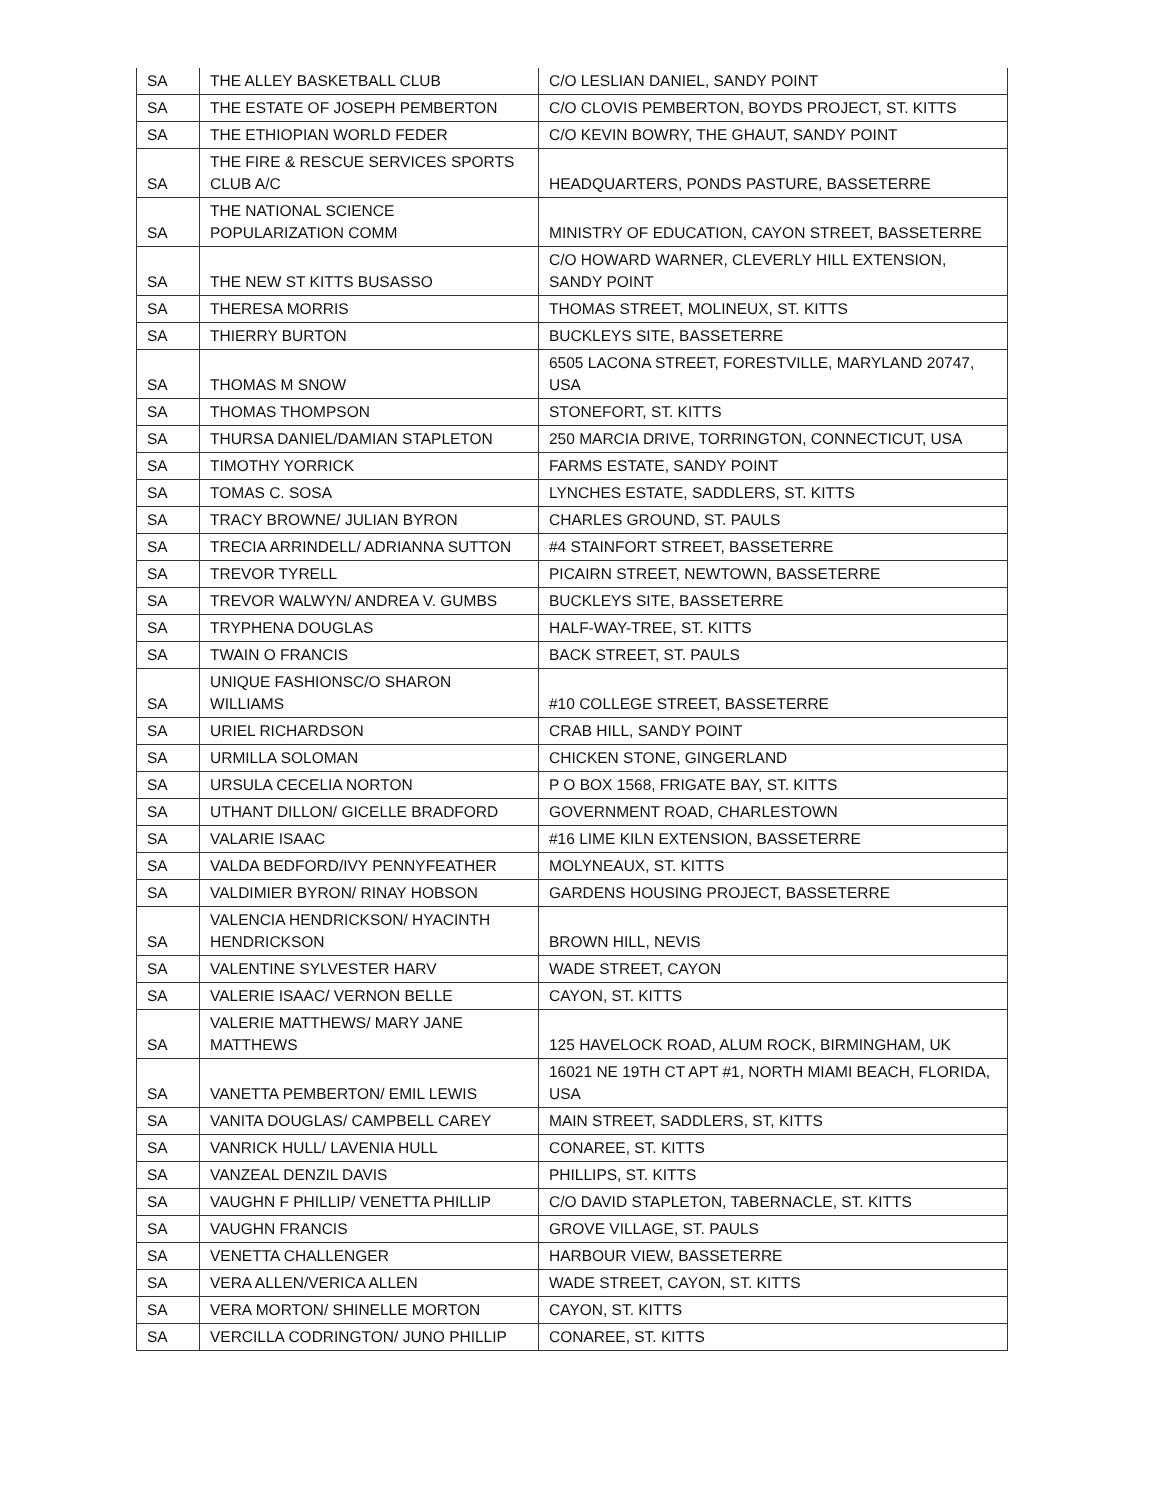| SA | THE ALLEY BASKETBALL CLUB | C/O LESLIAN DANIEL, SANDY POINT |
| SA | THE ESTATE OF JOSEPH PEMBERTON | C/O CLOVIS PEMBERTON, BOYDS PROJECT, ST. KITTS |
| SA | THE ETHIOPIAN WORLD FEDER | C/O KEVIN BOWRY, THE GHAUT, SANDY POINT |
| SA | THE FIRE & RESCUE SERVICES SPORTS CLUB A/C | HEADQUARTERS, PONDS PASTURE, BASSETERRE |
| SA | THE NATIONAL SCIENCE POPULARIZATION COMM | MINISTRY OF EDUCATION, CAYON STREET, BASSETERRE |
| SA | THE NEW ST KITTS BUSASSO | C/O HOWARD WARNER, CLEVERLY HILL EXTENSION, SANDY POINT |
| SA | THERESA MORRIS | THOMAS STREET, MOLINEUX, ST. KITTS |
| SA | THIERRY BURTON | BUCKLEYS SITE, BASSETERRE |
| SA | THOMAS M SNOW | 6505 LACONA STREET, FORESTVILLE, MARYLAND 20747, USA |
| SA | THOMAS THOMPSON | STONEFORT, ST. KITTS |
| SA | THURSA DANIEL/DAMIAN STAPLETON | 250 MARCIA DRIVE, TORRINGTON, CONNECTICUT, USA |
| SA | TIMOTHY YORRICK | FARMS ESTATE, SANDY POINT |
| SA | TOMAS C. SOSA | LYNCHES ESTATE, SADDLERS, ST. KITTS |
| SA | TRACY BROWNE/ JULIAN BYRON | CHARLES GROUND, ST. PAULS |
| SA | TRECIA ARRINDELL/ ADRIANNA SUTTON | #4 STAINFORT STREET, BASSETERRE |
| SA | TREVOR TYRELL | PICAIRN STREET, NEWTOWN, BASSETERRE |
| SA | TREVOR WALWYN/ ANDREA V. GUMBS | BUCKLEYS SITE, BASSETERRE |
| SA | TRYPHENA DOUGLAS | HALF-WAY-TREE, ST. KITTS |
| SA | TWAIN O FRANCIS | BACK STREET, ST. PAULS |
| SA | UNIQUE FASHIONSC/O SHARON WILLIAMS | #10 COLLEGE STREET, BASSETERRE |
| SA | URIEL RICHARDSON | CRAB HILL, SANDY POINT |
| SA | URMILLA SOLOMAN | CHICKEN STONE, GINGERLAND |
| SA | URSULA CECELIA NORTON | P O BOX 1568, FRIGATE BAY, ST. KITTS |
| SA | UTHANT DILLON/ GICELLE BRADFORD | GOVERNMENT ROAD, CHARLESTOWN |
| SA | VALARIE ISAAC | #16 LIME KILN EXTENSION, BASSETERRE |
| SA | VALDA BEDFORD/IVY PENNYFEATHER | MOLYNEAUX, ST. KITTS |
| SA | VALDIMIER BYRON/ RINAY HOBSON | GARDENS HOUSING PROJECT, BASSETERRE |
| SA | VALENCIA HENDRICKSON/ HYACINTH HENDRICKSON | BROWN HILL, NEVIS |
| SA | VALENTINE SYLVESTER HARV | WADE STREET, CAYON |
| SA | VALERIE ISAAC/ VERNON BELLE | CAYON, ST. KITTS |
| SA | VALERIE MATTHEWS/ MARY JANE MATTHEWS | 125 HAVELOCK ROAD, ALUM ROCK, BIRMINGHAM, UK |
| SA | VANETTA PEMBERTON/ EMIL LEWIS | 16021 NE 19TH CT APT #1, NORTH MIAMI BEACH, FLORIDA, USA |
| SA | VANITA DOUGLAS/ CAMPBELL CAREY | MAIN STREET, SADDLERS, ST, KITTS |
| SA | VANRICK HULL/ LAVENIA HULL | CONAREE, ST. KITTS |
| SA | VANZEAL DENZIL DAVIS | PHILLIPS, ST. KITTS |
| SA | VAUGHN F PHILLIP/ VENETTA PHILLIP | C/O DAVID STAPLETON, TABERNACLE, ST. KITTS |
| SA | VAUGHN FRANCIS | GROVE VILLAGE, ST. PAULS |
| SA | VENETTA CHALLENGER | HARBOUR VIEW, BASSETERRE |
| SA | VERA ALLEN/VERICA ALLEN | WADE STREET, CAYON, ST. KITTS |
| SA | VERA MORTON/ SHINELLE MORTON | CAYON, ST. KITTS |
| SA | VERCILLA CODRINGTON/ JUNO PHILLIP | CONAREE, ST. KITTS |